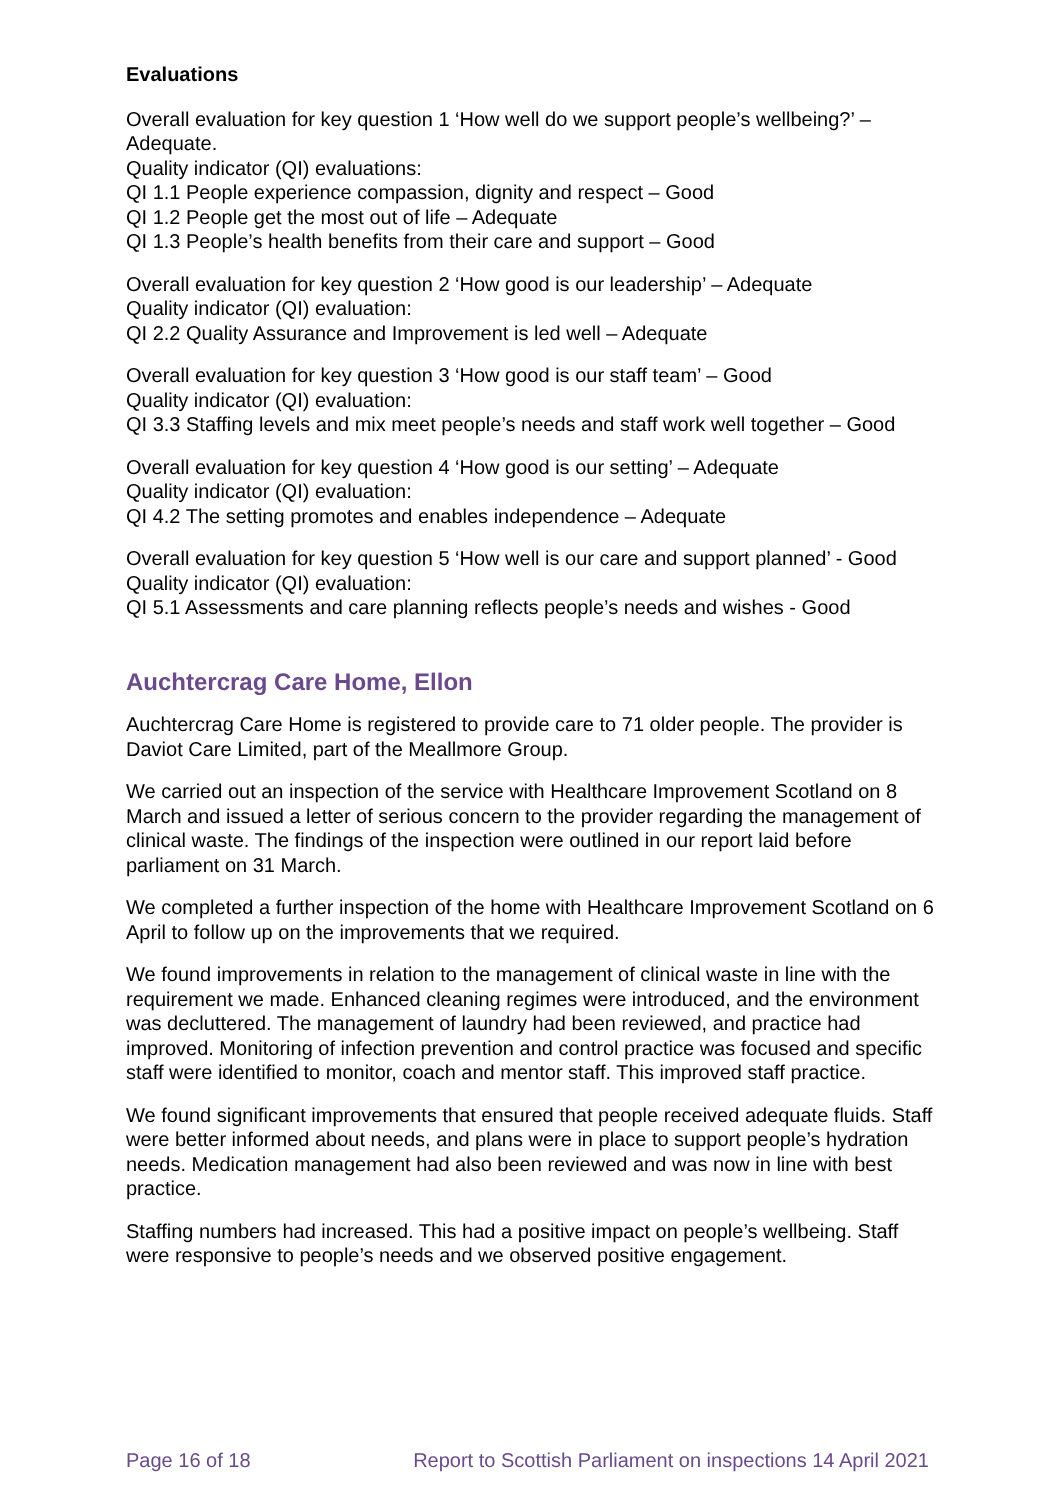Evaluations
Overall evaluation for key question 1 ‘How well do we support people’s wellbeing?’ – Adequate.
Quality indicator (QI) evaluations:
QI 1.1 People experience compassion, dignity and respect – Good
QI 1.2 People get the most out of life – Adequate
QI 1.3 People’s health benefits from their care and support – Good
Overall evaluation for key question 2 ‘How good is our leadership’ – Adequate
Quality indicator (QI) evaluation:
QI 2.2 Quality Assurance and Improvement is led well – Adequate
Overall evaluation for key question 3 ‘How good is our staff team’ – Good
Quality indicator (QI) evaluation:
QI 3.3 Staffing levels and mix meet people’s needs and staff work well together – Good
Overall evaluation for key question 4 ‘How good is our setting’ – Adequate
Quality indicator (QI) evaluation:
QI 4.2 The setting promotes and enables independence – Adequate
Overall evaluation for key question 5 ‘How well is our care and support planned’ - Good
Quality indicator (QI) evaluation:
QI 5.1 Assessments and care planning reflects people’s needs and wishes - Good
Auchtercrag Care Home, Ellon
Auchtercrag Care Home is registered to provide care to 71 older people. The provider is Daviot Care Limited, part of the Meallmore Group.
We carried out an inspection of the service with Healthcare Improvement Scotland on 8 March and issued a letter of serious concern to the provider regarding the management of clinical waste. The findings of the inspection were outlined in our report laid before parliament on 31 March.
We completed a further inspection of the home with Healthcare Improvement Scotland on 6 April to follow up on the improvements that we required.
We found improvements in relation to the management of clinical waste in line with the requirement we made. Enhanced cleaning regimes were introduced, and the environment was decluttered. The management of laundry had been reviewed, and practice had improved. Monitoring of infection prevention and control practice was focused and specific staff were identified to monitor, coach and mentor staff. This improved staff practice.
We found significant improvements that ensured that people received adequate fluids. Staff were better informed about needs, and plans were in place to support people’s hydration needs. Medication management had also been reviewed and was now in line with best practice.
Staffing numbers had increased. This had a positive impact on people’s wellbeing. Staff were responsive to people’s needs and we observed positive engagement.
Page 16 of 18 Report to Scottish Parliament on inspections 14 April 2021